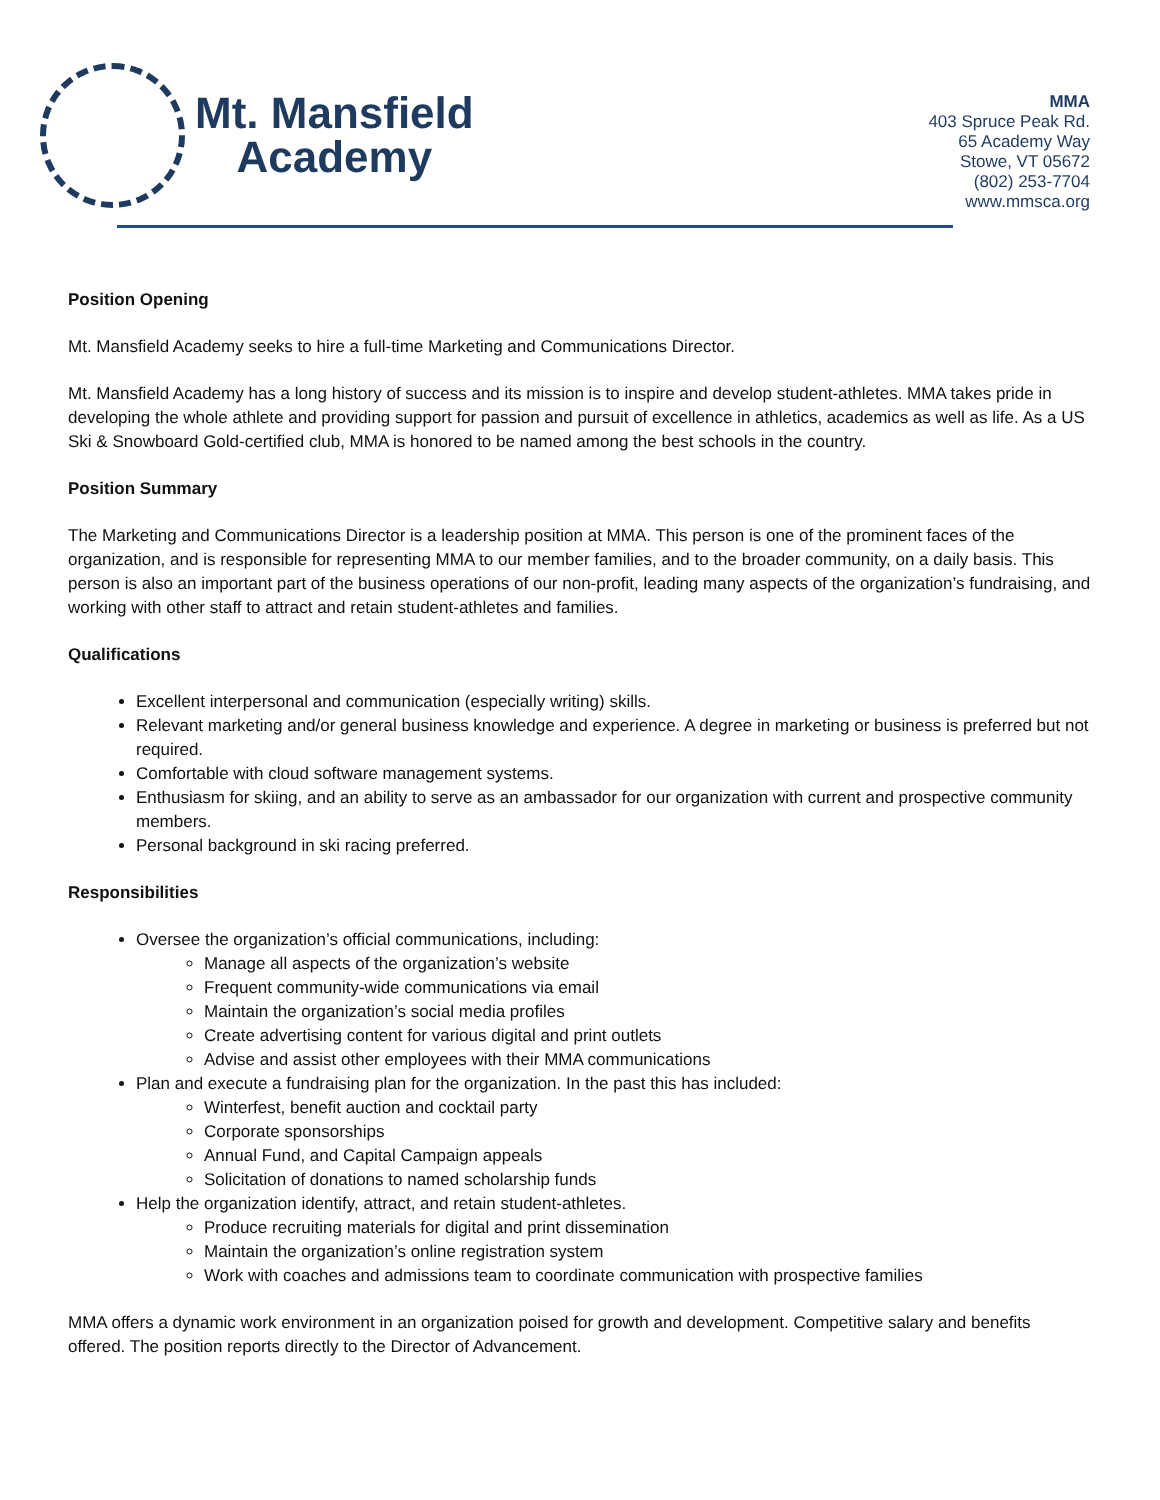Mt. Mansfield
Academy
MMA
403 Spruce Peak Rd.
65 Academy Way
Stowe, VT 05672
(802) 253-7704
www.mmsca.org
Position Opening
Mt. Mansfield Academy seeks to hire a full-time Marketing and Communications Director.
Mt. Mansfield Academy has a long history of success and its mission is to inspire and develop student-athletes. MMA takes pride in developing the whole athlete and providing support for passion and pursuit of excellence in athletics, academics as well as life. As a US Ski & Snowboard Gold-certified club, MMA is honored to be named among the best schools in the country.
Position Summary
The Marketing and Communications Director is a leadership position at MMA. This person is one of the prominent faces of the organization, and is responsible for representing MMA to our member families, and to the broader community, on a daily basis. This person is also an important part of the business operations of our non-profit, leading many aspects of the organization’s fundraising, and working with other staff to attract and retain student-athletes and families.
Qualifications
Excellent interpersonal and communication (especially writing) skills.
Relevant marketing and/or general business knowledge and experience. A degree in marketing or business is preferred but not required.
Comfortable with cloud software management systems.
Enthusiasm for skiing, and an ability to serve as an ambassador for our organization with current and prospective community members.
Personal background in ski racing preferred.
Responsibilities
Oversee the organization’s official communications, including:
Manage all aspects of the organization’s website
Frequent community-wide communications via email
Maintain the organization’s social media profiles
Create advertising content for various digital and print outlets
Advise and assist other employees with their MMA communications
Plan and execute a fundraising plan for the organization. In the past this has included:
Winterfest, benefit auction and cocktail party
Corporate sponsorships
Annual Fund, and Capital Campaign appeals
Solicitation of donations to named scholarship funds
Help the organization identify, attract, and retain student-athletes.
Produce recruiting materials for digital and print dissemination
Maintain the organization’s online registration system
Work with coaches and admissions team to coordinate communication with prospective families
MMA offers a dynamic work environment in an organization poised for growth and development. Competitive salary and benefits offered. The position reports directly to the Director of Advancement.